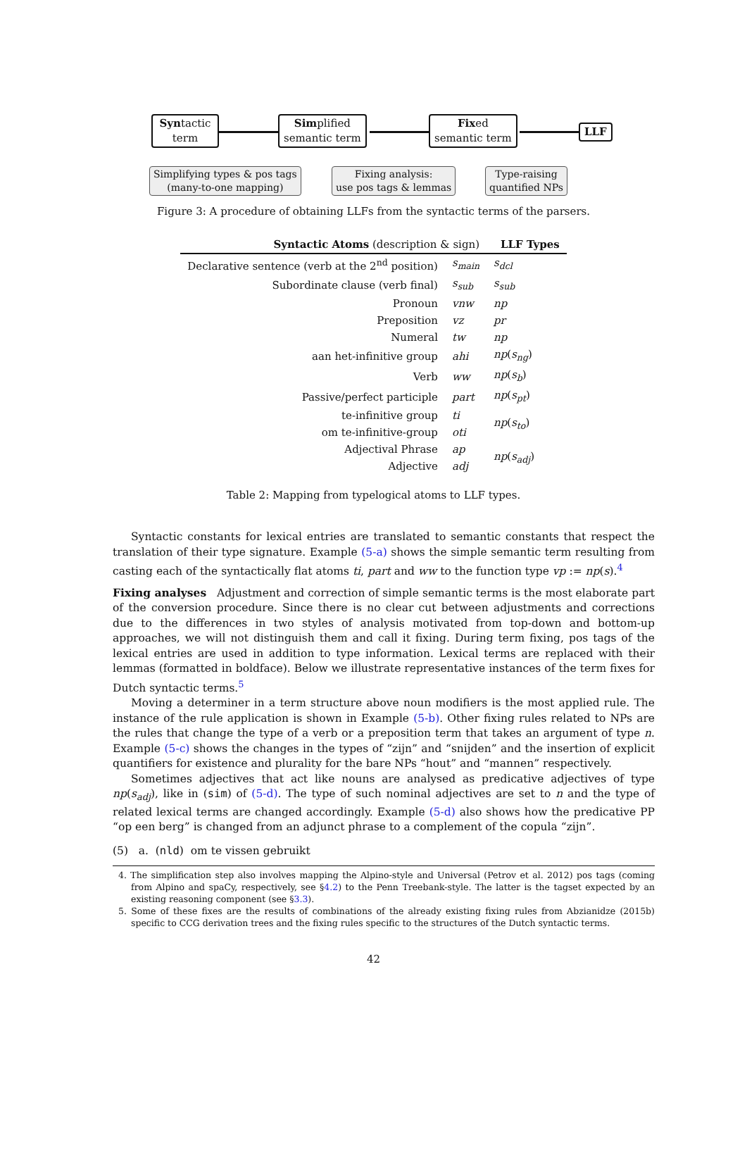Syntactic
term
Simplified
semantic term
Fixed
semantic term
LLF
Simplifying types & pos tags
(many-to-one mapping)
Fixing analysis:
use pos tags & lemmas
Type-raising
quantified NPs
Figure 3: A procedure of obtaining LLFs from the syntactic terms of the parsers.
| Syntactic Atoms (description & sign) | | LLF Types |
| --- | --- | --- |
| Declarative sentence (verb at the 2<sup>nd</sup> position) | s<sub>main</sub> | s<sub>dcl</sub> |
| Subordinate clause (verb final) | s<sub>sub</sub> | s<sub>sub</sub> |
| Pronoun | vnw | np |
| Preposition | vz | pr |
| Numeral | tw | np |
| aan het-infinitive group | ahi | np ( s<sub>ng</sub> ) |
| Verb | ww | np ( s<sub>b</sub> ) |
| Passive/perfect participle | part | np ( s<sub>pt</sub> ) |
| te-infinitive group | ti | np ( s<sub>to</sub> ) |
| om te-infinitive-group | oti | |
| Adjectival Phrase | ap | np ( s<sub>adj</sub> ) |
| Adjective | adj | |
Table 2: Mapping from typelogical atoms to LLF types.
Syntactic constants for lexical entries are translated to semantic constants that respect the translation of their type signature. Example (5-a) shows the simple semantic term resulting from casting each of the syntactically flat atoms ti, part and ww to the function type vp := np(s).<sup>4</sup>
Fixing analyses Adjustment and correction of simple semantic terms is the most elaborate part of the conversion procedure. Since there is no clear cut between adjustments and corrections due to the differences in two styles of analysis motivated from top-down and bottom-up approaches, we will not distinguish them and call it fixing. During term fixing, pos tags of the lexical entries are used in addition to type information. Lexical terms are replaced with their lemmas (formatted in boldface). Below we illustrate representative instances of the term fixes for Dutch syntactic terms.<sup>5</sup>
Moving a determiner in a term structure above noun modifiers is the most applied rule. The instance of the rule application is shown in Example (5-b). Other fixing rules related to NPs are the rules that change the type of a verb or a preposition term that takes an argument of type n. Example (5-c) shows the changes in the types of “zijn” and “snijden” and the insertion of explicit quantifiers for existence and plurality for the bare NPs “hout” and “mannen” respectively.
Sometimes adjectives that act like nouns are analysed as predicative adjectives of type np(s<sub>adj</sub>), like in (sim) of (5-d). The type of such nominal adjectives are set to n and the type of related lexical terms are changed accordingly. Example (5-d) also shows how the predicative PP “op een berg” is changed from an adjunct phrase to a complement of the copula “zijn”.
(5) a. (nld) om te vissen gebruikt
4. The simplification step also involves mapping the Alpino-style and Universal (Petrov et al. 2012) pos tags (coming from Alpino and spaCy, respectively, see §4.2) to the Penn Treebank-style. The latter is the tagset expected by an existing reasoning component (see §3.3).
5. Some of these fixes are the results of combinations of the already existing fixing rules from Abzianidze (2015b) specific to CCG derivation trees and the fixing rules specific to the structures of the Dutch syntactic terms.
42